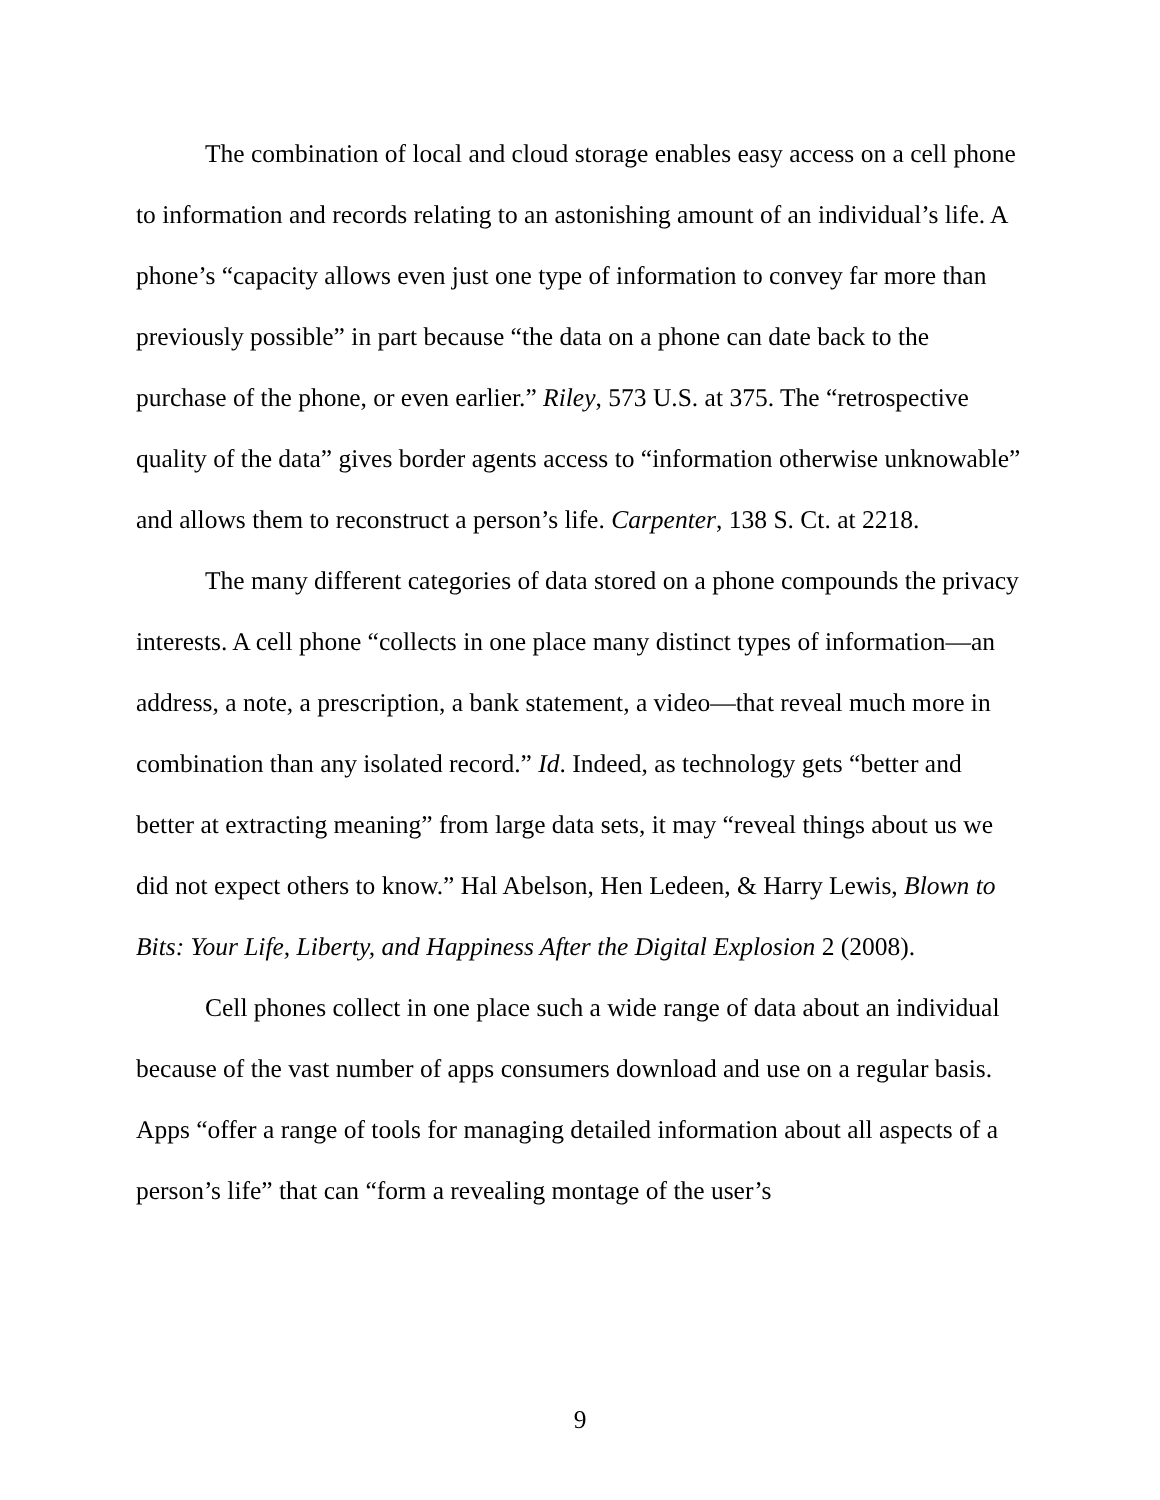The combination of local and cloud storage enables easy access on a cell phone to information and records relating to an astonishing amount of an individual’s life. A phone’s “capacity allows even just one type of information to convey far more than previously possible” in part because “the data on a phone can date back to the purchase of the phone, or even earlier.” Riley, 573 U.S. at 375. The “retrospective quality of the data” gives border agents access to “information otherwise unknowable” and allows them to reconstruct a person’s life. Carpenter, 138 S. Ct. at 2218.
The many different categories of data stored on a phone compounds the privacy interests. A cell phone “collects in one place many distinct types of information—an address, a note, a prescription, a bank statement, a video—that reveal much more in combination than any isolated record.” Id. Indeed, as technology gets “better and better at extracting meaning” from large data sets, it may “reveal things about us we did not expect others to know.” Hal Abelson, Hen Ledeen, & Harry Lewis, Blown to Bits: Your Life, Liberty, and Happiness After the Digital Explosion 2 (2008).
Cell phones collect in one place such a wide range of data about an individual because of the vast number of apps consumers download and use on a regular basis. Apps “offer a range of tools for managing detailed information about all aspects of a person’s life” that can “form a revealing montage of the user’s
9